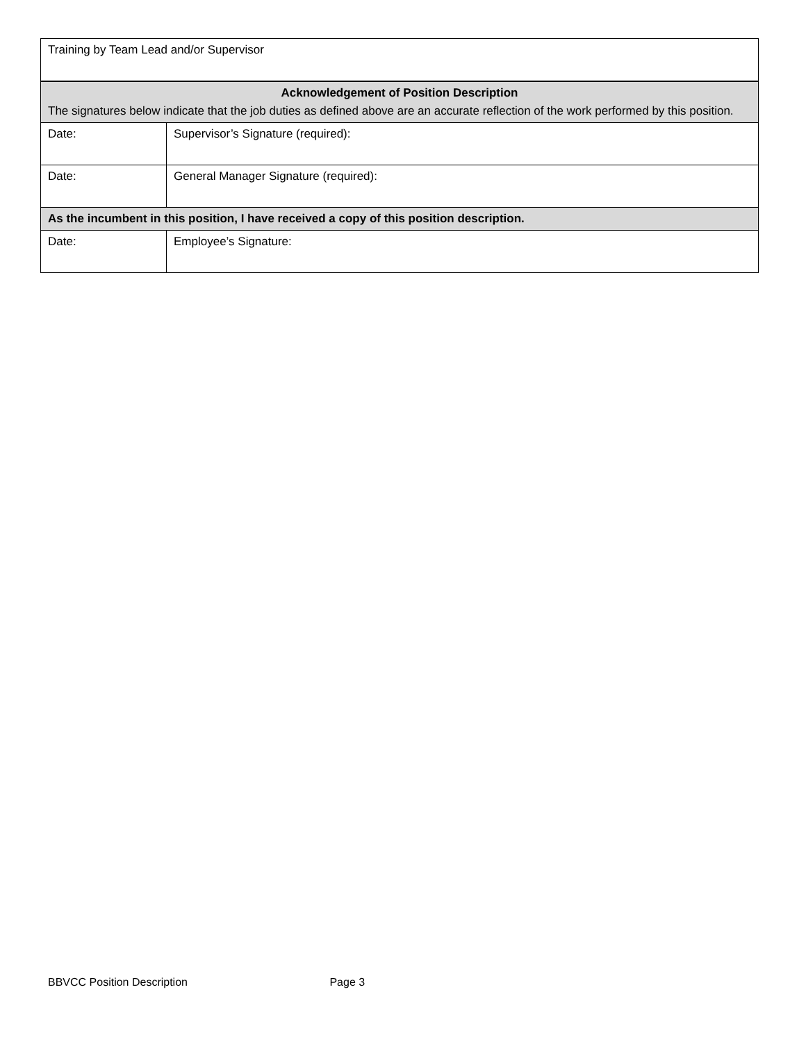| Training by Team Lead and/or Supervisor | |
| Acknowledgement of Position Description The signatures below indicate that the job duties as defined above are an accurate reflection of the work performed by this position. | |
| Date: | Supervisor’s Signature (required): |
| Date: | General Manager Signature (required): |
| As the incumbent in this position, I have received a copy of this position description. | |
| Date: | Employee’s Signature: |
BBVCC Position Description Page 3